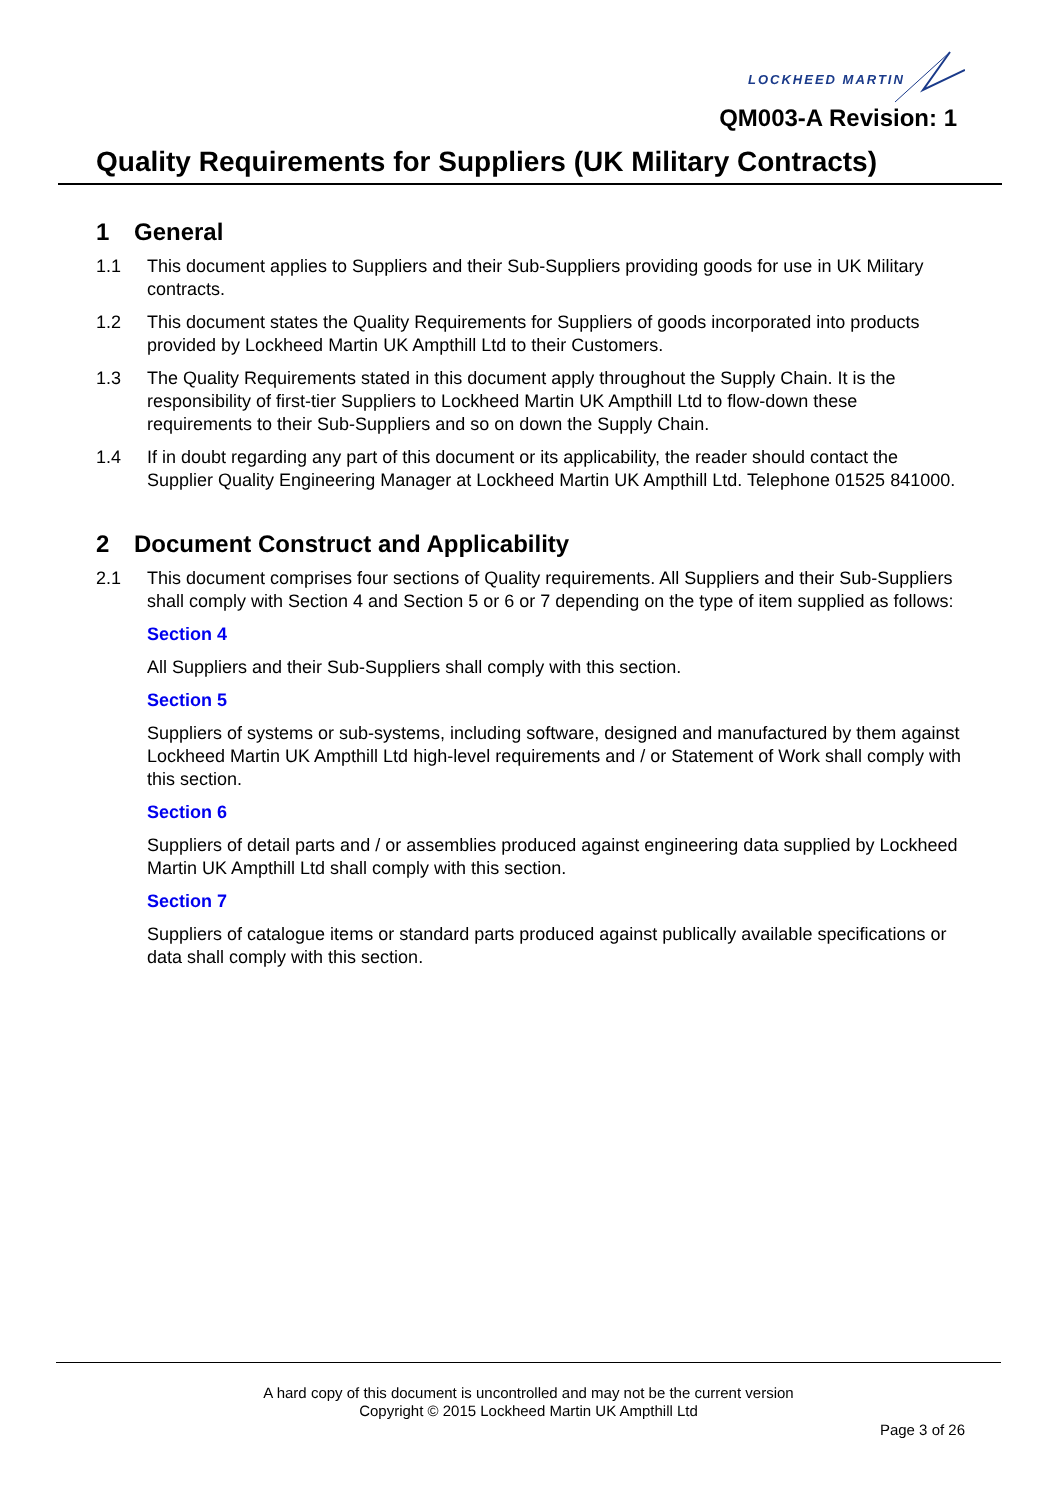LOCKHEED MARTIN
QM003-A Revision: 1
Quality Requirements for Suppliers (UK Military Contracts)
1 General
1.1 This document applies to Suppliers and their Sub-Suppliers providing goods for use in UK Military contracts.
1.2 This document states the Quality Requirements for Suppliers of goods incorporated into products provided by Lockheed Martin UK Ampthill Ltd to their Customers.
1.3 The Quality Requirements stated in this document apply throughout the Supply Chain. It is the responsibility of first-tier Suppliers to Lockheed Martin UK Ampthill Ltd to flow-down these requirements to their Sub-Suppliers and so on down the Supply Chain.
1.4 If in doubt regarding any part of this document or its applicability, the reader should contact the Supplier Quality Engineering Manager at Lockheed Martin UK Ampthill Ltd. Telephone 01525 841000.
2 Document Construct and Applicability
2.1 This document comprises four sections of Quality requirements. All Suppliers and their Sub-Suppliers shall comply with Section 4 and Section 5 or 6 or 7 depending on the type of item supplied as follows:
Section 4
All Suppliers and their Sub-Suppliers shall comply with this section.
Section 5
Suppliers of systems or sub-systems, including software, designed and manufactured by them against Lockheed Martin UK Ampthill Ltd high-level requirements and / or Statement of Work shall comply with this section.
Section 6
Suppliers of detail parts and / or assemblies produced against engineering data supplied by Lockheed Martin UK Ampthill Ltd shall comply with this section.
Section 7
Suppliers of catalogue items or standard parts produced against publically available specifications or data shall comply with this section.
A hard copy of this document is uncontrolled and may not be the current version
Copyright © 2015 Lockheed Martin UK Ampthill Ltd
Page 3 of 26